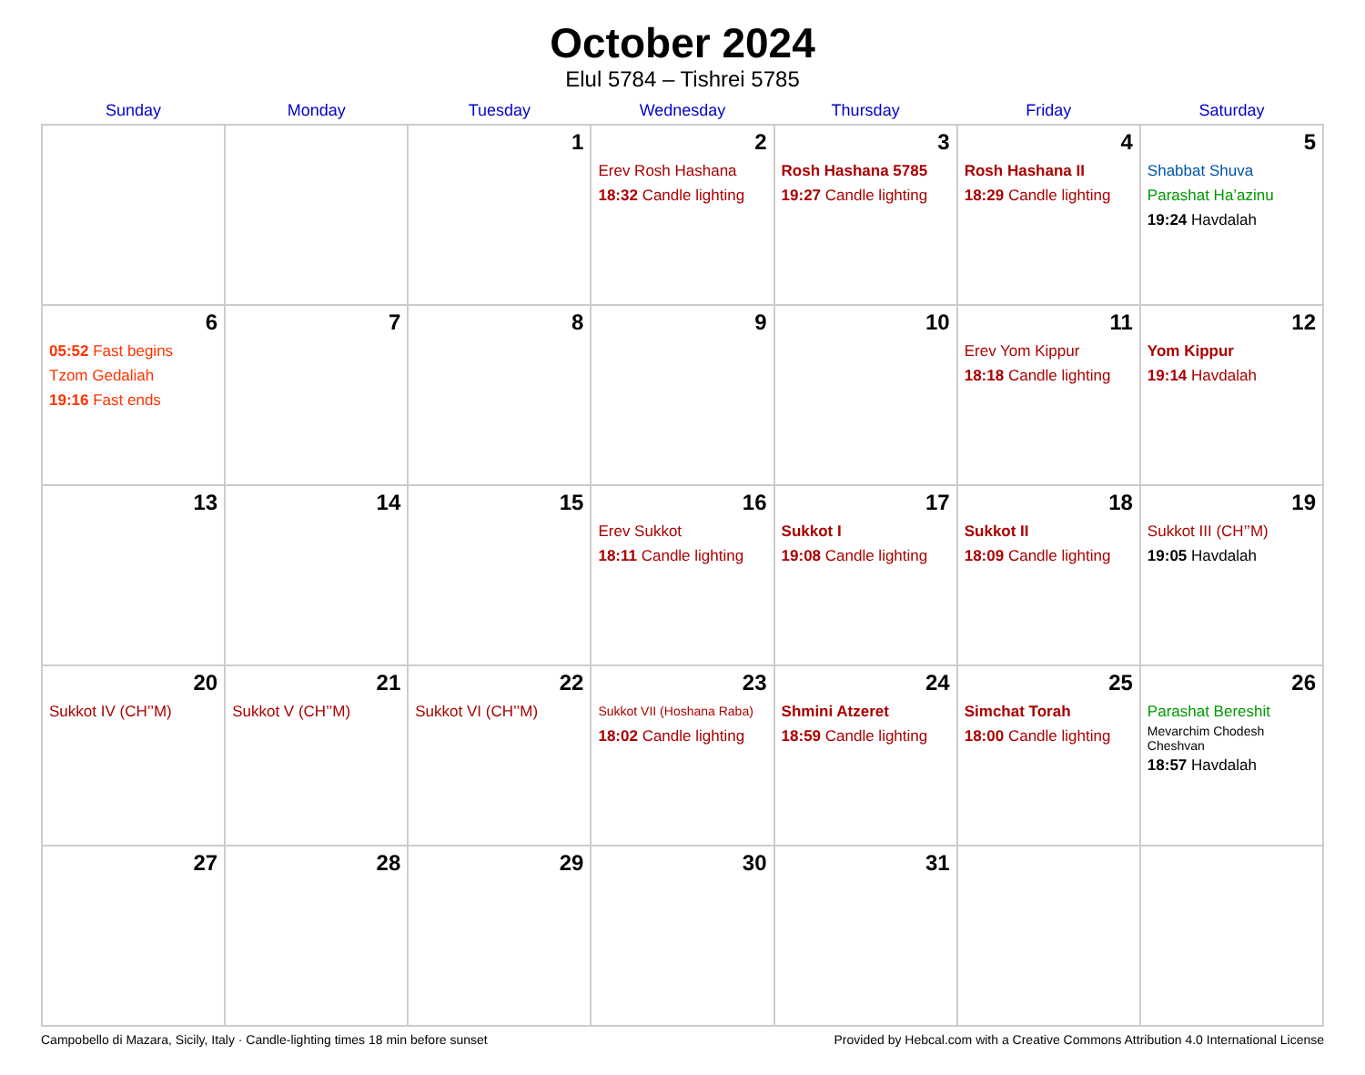October 2024
Elul 5784 – Tishrei 5785
| Sunday | Monday | Tuesday | Wednesday | Thursday | Friday | Saturday |
| --- | --- | --- | --- | --- | --- | --- |
| | | 1 | 2 Erev Rosh Hashana 18:32 Candle lighting | 3 Rosh Hashana 5785 19:27 Candle lighting | 4 Rosh Hashana II 18:29 Candle lighting | 5 Shabbat Shuva Parashat Ha’azinu 19:24 Havdalah |
| 6 05:52 Fast begins Tzom Gedaliah 19:16 Fast ends | 7 | 8 | 9 | 10 | 11 Erev Yom Kippur 18:18 Candle lighting | 12 Yom Kippur 19:14 Havdalah |
| 13 | 14 | 15 | 16 Erev Sukkot 18:11 Candle lighting | 17 Sukkot I 19:08 Candle lighting | 18 Sukkot II 18:09 Candle lighting | 19 Sukkot III (CH’’M) 19:05 Havdalah |
| 20 Sukkot IV (CH’’M) | 21 Sukkot V (CH’’M) | 22 Sukkot VI (CH’’M) | 23 Sukkot VII (Hoshana Raba) 18:02 Candle lighting | 24 Shmini Atzeret 18:59 Candle lighting | 25 Simchat Torah 18:00 Candle lighting | 26 Parashat Bereshit Mevarchim Chodesh Cheshvan 18:57 Havdalah |
| 27 | 28 | 29 | 30 | 31 | | |
Campobello di Mazara, Sicily, Italy · Candle-lighting times 18 min before sunset Provided by Hebcal.com with a Creative Commons Attribution 4.0 International License